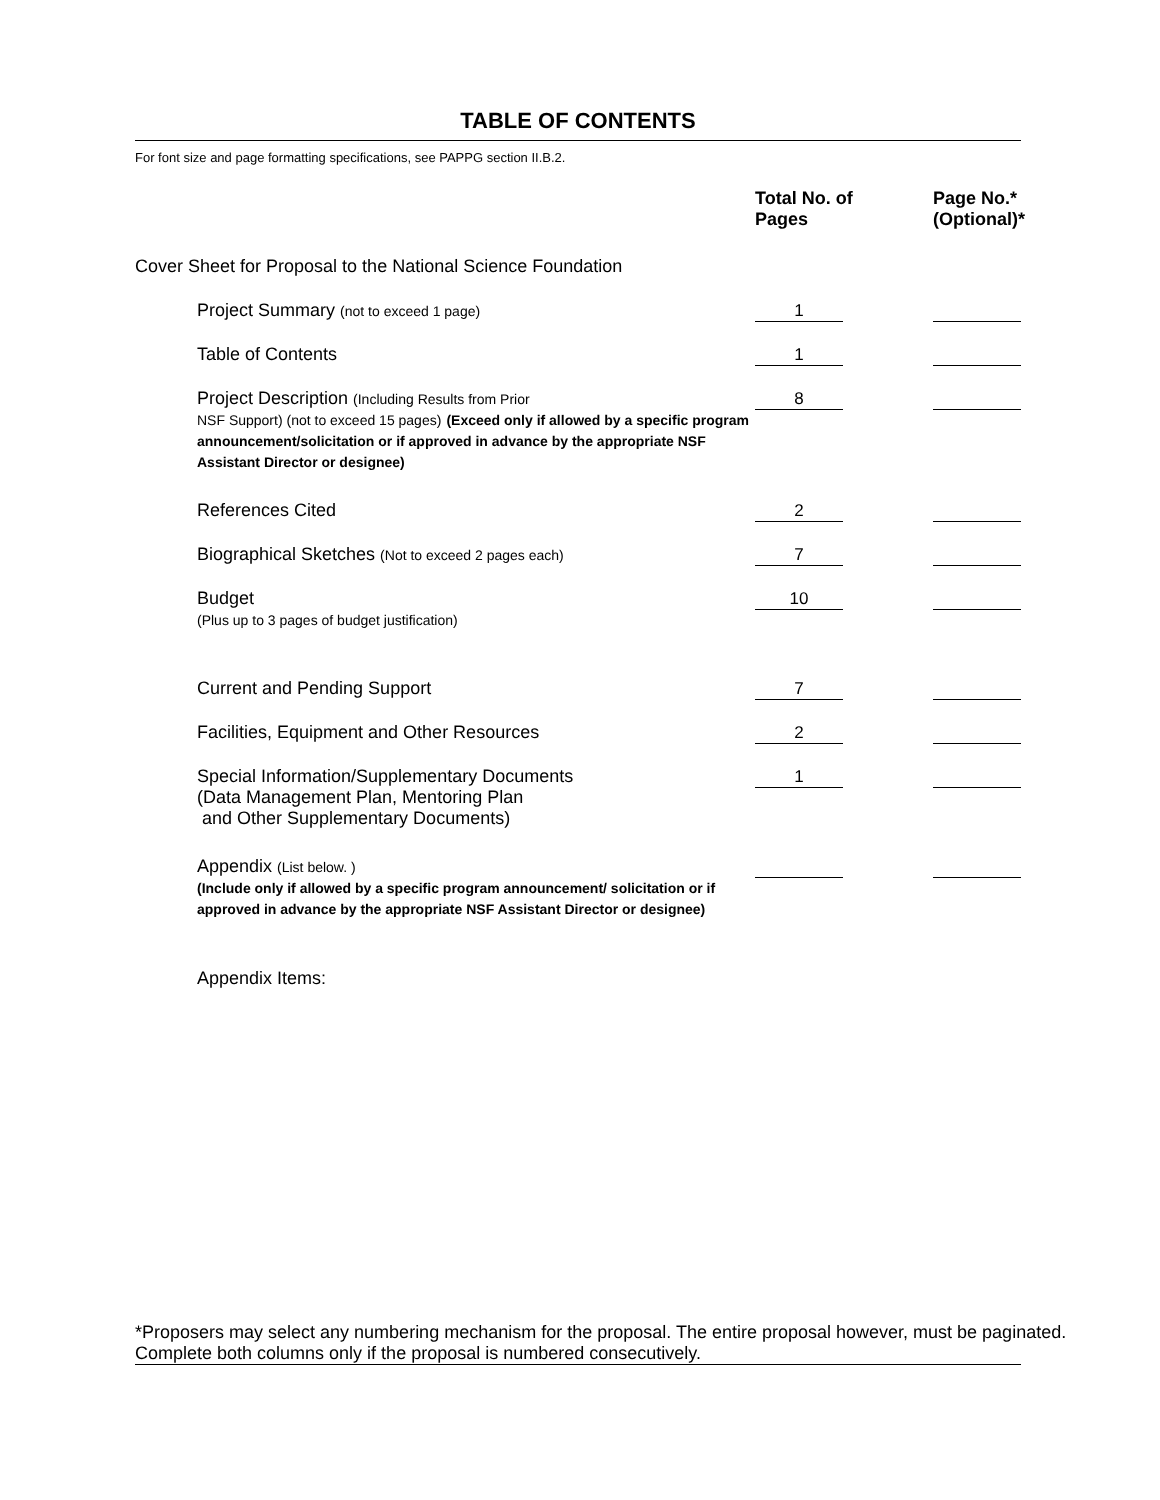TABLE OF CONTENTS
For font size and page formatting specifications, see PAPPG section II.B.2.
| | Total No. of Pages | Page No.* (Optional)* |
| --- | --- | --- |
| Cover Sheet for Proposal to the National Science Foundation | | |
| Project Summary (not to exceed 1 page) | 1 | |
| Table of Contents | 1 | |
| Project Description (Including Results from Prior NSF Support) (not to exceed 15 pages) (Exceed only if allowed by a specific program announcement/solicitation or if approved in advance by the appropriate NSF Assistant Director or designee) | 8 | |
| References Cited | 2 | |
| Biographical Sketches (Not to exceed 2 pages each) | 7 | |
| Budget (Plus up to 3 pages of budget justification) | 10 | |
| Current and Pending Support | 7 | |
| Facilities, Equipment and Other Resources | 2 | |
| Special Information/Supplementary Documents (Data Management Plan, Mentoring Plan and Other Supplementary Documents) | 1 | |
| Appendix (List below. ) (Include only if allowed by a specific program announcement/ solicitation or if approved in advance by the appropriate NSF Assistant Director or designee) | | |
| Appendix Items: | | |
*Proposers may select any numbering mechanism for the proposal. The entire proposal however, must be paginated.
Complete both columns only if the proposal is numbered consecutively.